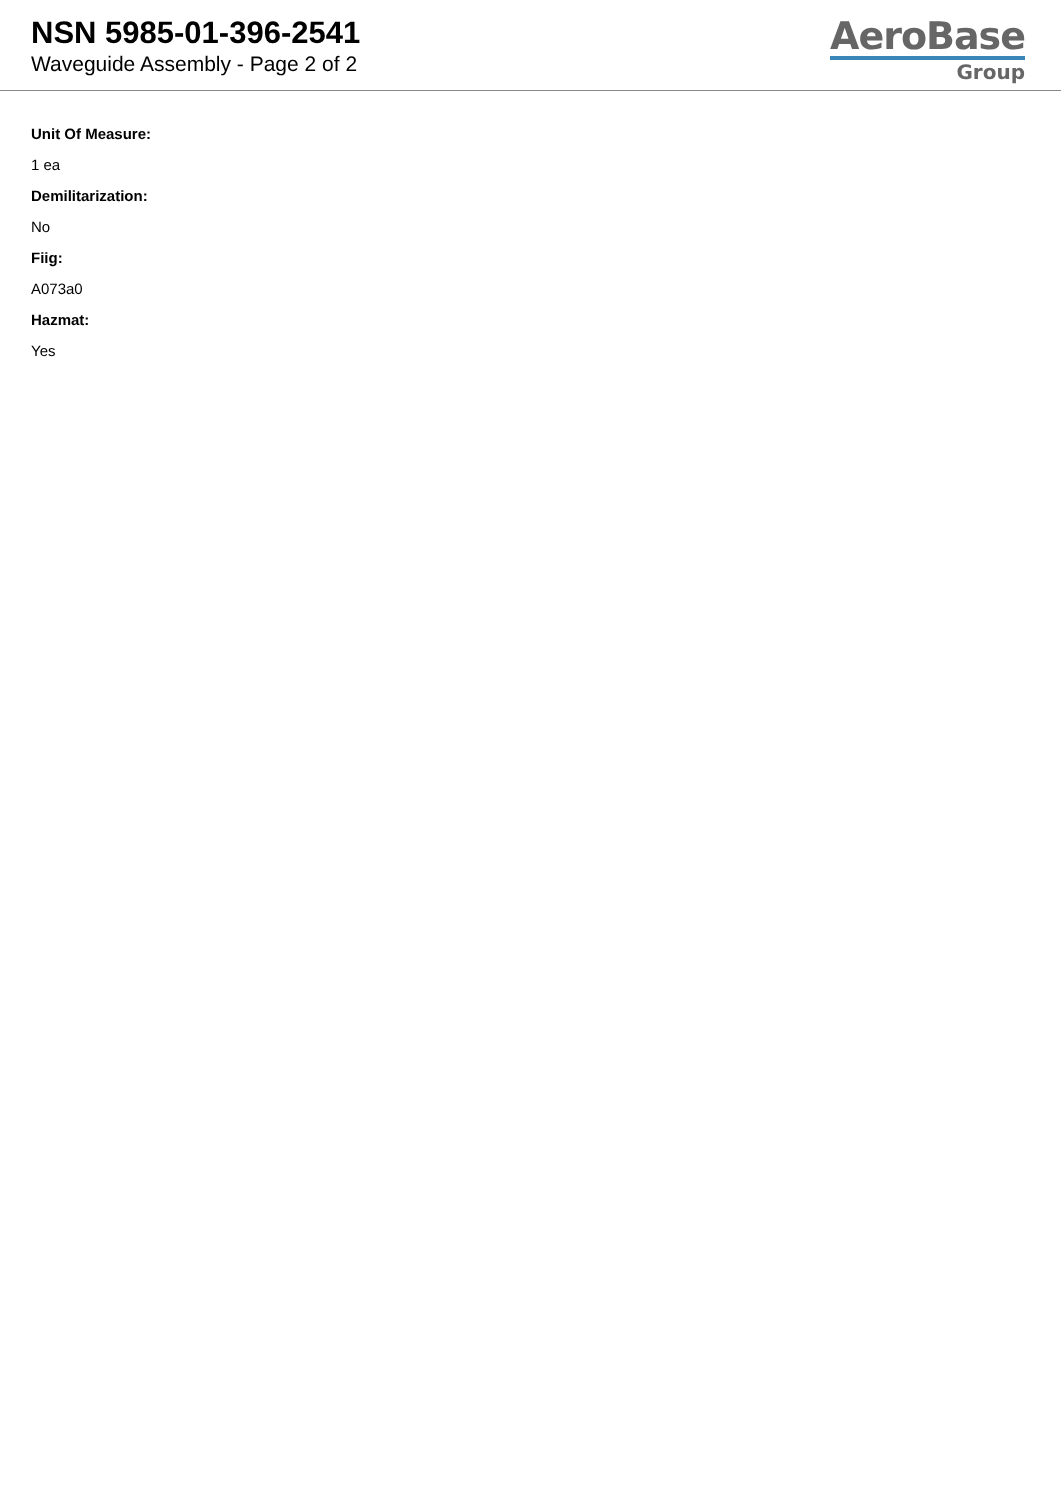NSN 5985-01-396-2541
Waveguide Assembly - Page 2 of 2
AeroBase
Group
Unit Of Measure:
1 ea
Demilitarization:
No
Fiig:
A073a0
Hazmat:
Yes